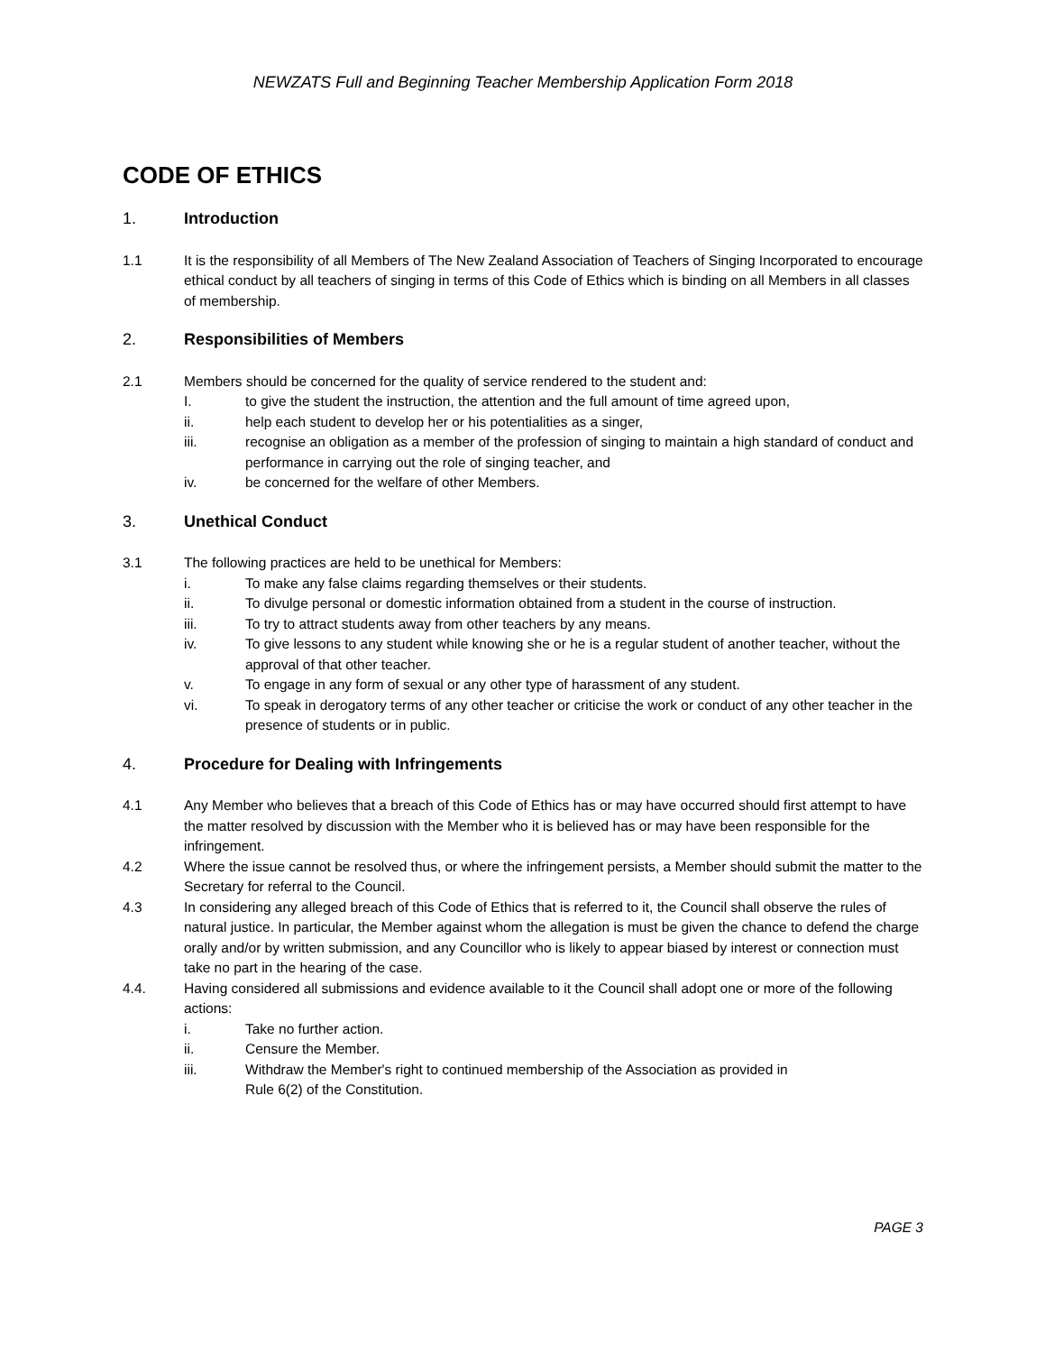NEWZATS Full and Beginning Teacher Membership Application Form 2018
CODE OF ETHICS
1. Introduction
1.1 It is the responsibility of all Members of The New Zealand Association of Teachers of Singing Incorporated to encourage ethical conduct by all teachers of singing in terms of this Code of Ethics which is binding on all Members in all classes of membership.
2. Responsibilities of Members
2.1 Members should be concerned for the quality of service rendered to the student and:
I. to give the student the instruction, the attention and the full amount of time agreed upon,
ii. help each student to develop her or his potentialities as a singer,
iii. recognise an obligation as a member of the profession of singing to maintain a high standard of conduct and performance in carrying out the role of singing teacher, and
iv. be concerned for the welfare of other Members.
3. Unethical Conduct
3.1 The following practices are held to be unethical for Members:
i. To make any false claims regarding themselves or their students.
ii. To divulge personal or domestic information obtained from a student in the course of instruction.
iii. To try to attract students away from other teachers by any means.
iv. To give lessons to any student while knowing she or he is a regular student of another teacher, without the approval of that other teacher.
v. To engage in any form of sexual or any other type of harassment of any student.
vi. To speak in derogatory terms of any other teacher or criticise the work or conduct of any other teacher in the presence of students or in public.
4. Procedure for Dealing with Infringements
4.1 Any Member who believes that a breach of this Code of Ethics has or may have occurred should first attempt to have the matter resolved by discussion with the Member who it is believed has or may have been responsible for the infringement.
4.2 Where the issue cannot be resolved thus, or where the infringement persists, a Member should submit the matter to the Secretary for referral to the Council.
4.3 In considering any alleged breach of this Code of Ethics that is referred to it, the Council shall observe the rules of natural justice. In particular, the Member against whom the allegation is must be given the chance to defend the charge orally and/or by written submission, and any Councillor who is likely to appear biased by interest or connection must take no part in the hearing of the case.
4.4. Having considered all submissions and evidence available to it the Council shall adopt one or more of the following actions:
i. Take no further action.
ii. Censure the Member.
iii. Withdraw the Member's right to continued membership of the Association as provided in
Rule 6(2) of the Constitution.
PAGE 3